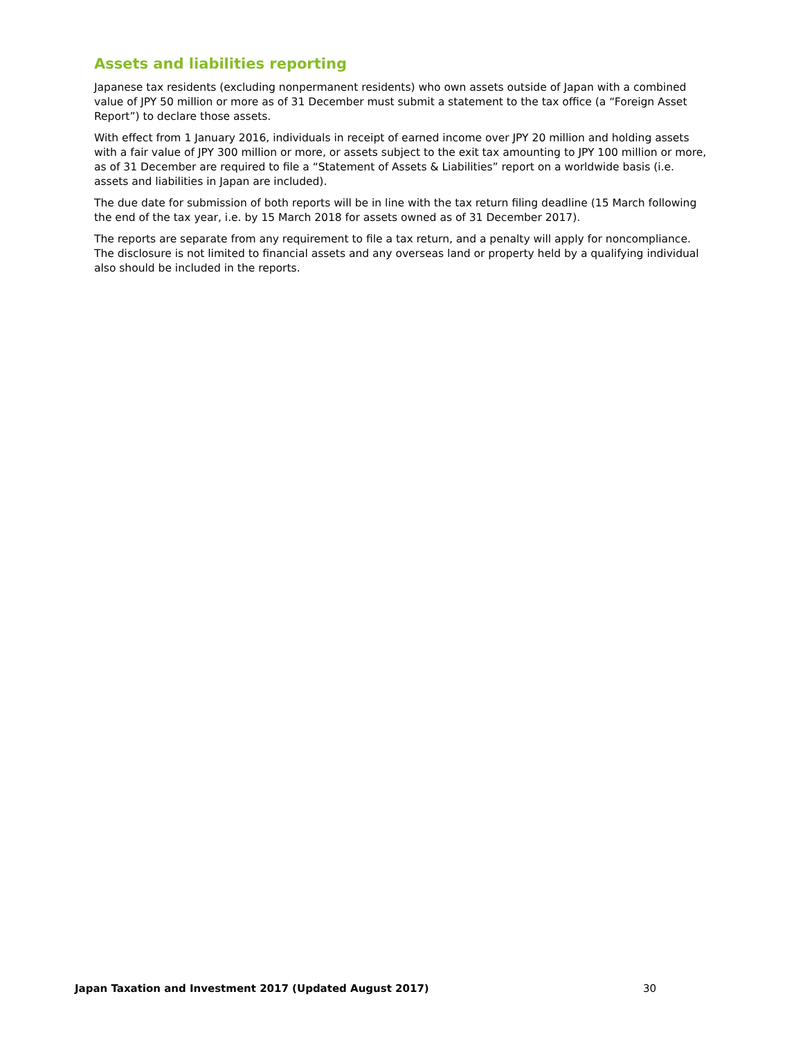Assets and liabilities reporting
Japanese tax residents (excluding nonpermanent residents) who own assets outside of Japan with a combined value of JPY 50 million or more as of 31 December must submit a statement to the tax office (a “Foreign Asset Report”) to declare those assets.
With effect from 1 January 2016, individuals in receipt of earned income over JPY 20 million and holding assets with a fair value of JPY 300 million or more, or assets subject to the exit tax amounting to JPY 100 million or more, as of 31 December are required to file a “Statement of Assets & Liabilities” report on a worldwide basis (i.e. assets and liabilities in Japan are included).
The due date for submission of both reports will be in line with the tax return filing deadline (15 March following the end of the tax year, i.e. by 15 March 2018 for assets owned as of 31 December 2017).
The reports are separate from any requirement to file a tax return, and a penalty will apply for noncompliance. The disclosure is not limited to financial assets and any overseas land or property held by a qualifying individual also should be included in the reports.
Japan Taxation and Investment 2017 (Updated August 2017) 30